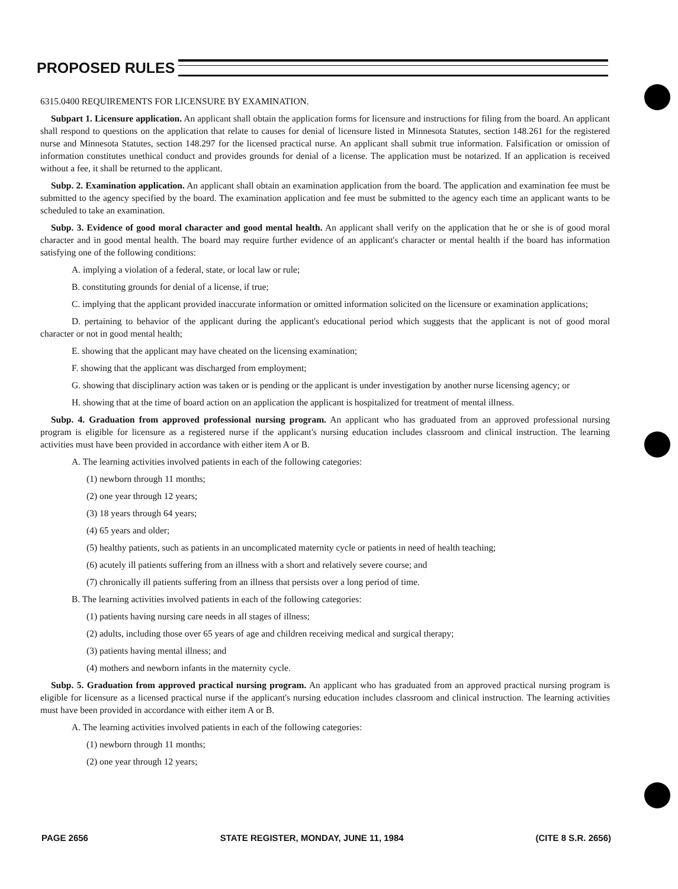PROPOSED RULES
6315.0400 REQUIREMENTS FOR LICENSURE BY EXAMINATION.
Subpart 1. Licensure application. An applicant shall obtain the application forms for licensure and instructions for filing from the board. An applicant shall respond to questions on the application that relate to causes for denial of licensure listed in Minnesota Statutes, section 148.261 for the registered nurse and Minnesota Statutes, section 148.297 for the licensed practical nurse. An applicant shall submit true information. Falsification or omission of information constitutes unethical conduct and provides grounds for denial of a license. The application must be notarized. If an application is received without a fee, it shall be returned to the applicant.
Subp. 2. Examination application. An applicant shall obtain an examination application from the board. The application and examination fee must be submitted to the agency specified by the board. The examination application and fee must be submitted to the agency each time an applicant wants to be scheduled to take an examination.
Subp. 3. Evidence of good moral character and good mental health. An applicant shall verify on the application that he or she is of good moral character and in good mental health. The board may require further evidence of an applicant's character or mental health if the board has information satisfying one of the following conditions:
A. implying a violation of a federal, state, or local law or rule;
B. constituting grounds for denial of a license, if true;
C. implying that the applicant provided inaccurate information or omitted information solicited on the licensure or examination applications;
D. pertaining to behavior of the applicant during the applicant's educational period which suggests that the applicant is not of good moral character or not in good mental health;
E. showing that the applicant may have cheated on the licensing examination;
F. showing that the applicant was discharged from employment;
G. showing that disciplinary action was taken or is pending or the applicant is under investigation by another nurse licensing agency; or
H. showing that at the time of board action on an application the applicant is hospitalized for treatment of mental illness.
Subp. 4. Graduation from approved professional nursing program. An applicant who has graduated from an approved professional nursing program is eligible for licensure as a registered nurse if the applicant's nursing education includes classroom and clinical instruction. The learning activities must have been provided in accordance with either item A or B.
A. The learning activities involved patients in each of the following categories:
(1) newborn through 11 months;
(2) one year through 12 years;
(3) 18 years through 64 years;
(4) 65 years and older;
(5) healthy patients, such as patients in an uncomplicated maternity cycle or patients in need of health teaching;
(6) acutely ill patients suffering from an illness with a short and relatively severe course; and
(7) chronically ill patients suffering from an illness that persists over a long period of time.
B. The learning activities involved patients in each of the following categories:
(1) patients having nursing care needs in all stages of illness;
(2) adults, including those over 65 years of age and children receiving medical and surgical therapy;
(3) patients having mental illness; and
(4) mothers and newborn infants in the maternity cycle.
Subp. 5. Graduation from approved practical nursing program. An applicant who has graduated from an approved practical nursing program is eligible for licensure as a licensed practical nurse if the applicant's nursing education includes classroom and clinical instruction. The learning activities must have been provided in accordance with either item A or B.
A. The learning activities involved patients in each of the following categories:
(1) newborn through 11 months;
(2) one year through 12 years;
PAGE 2656 STATE REGISTER, MONDAY, JUNE 11, 1984 (CITE 8 S.R. 2656)